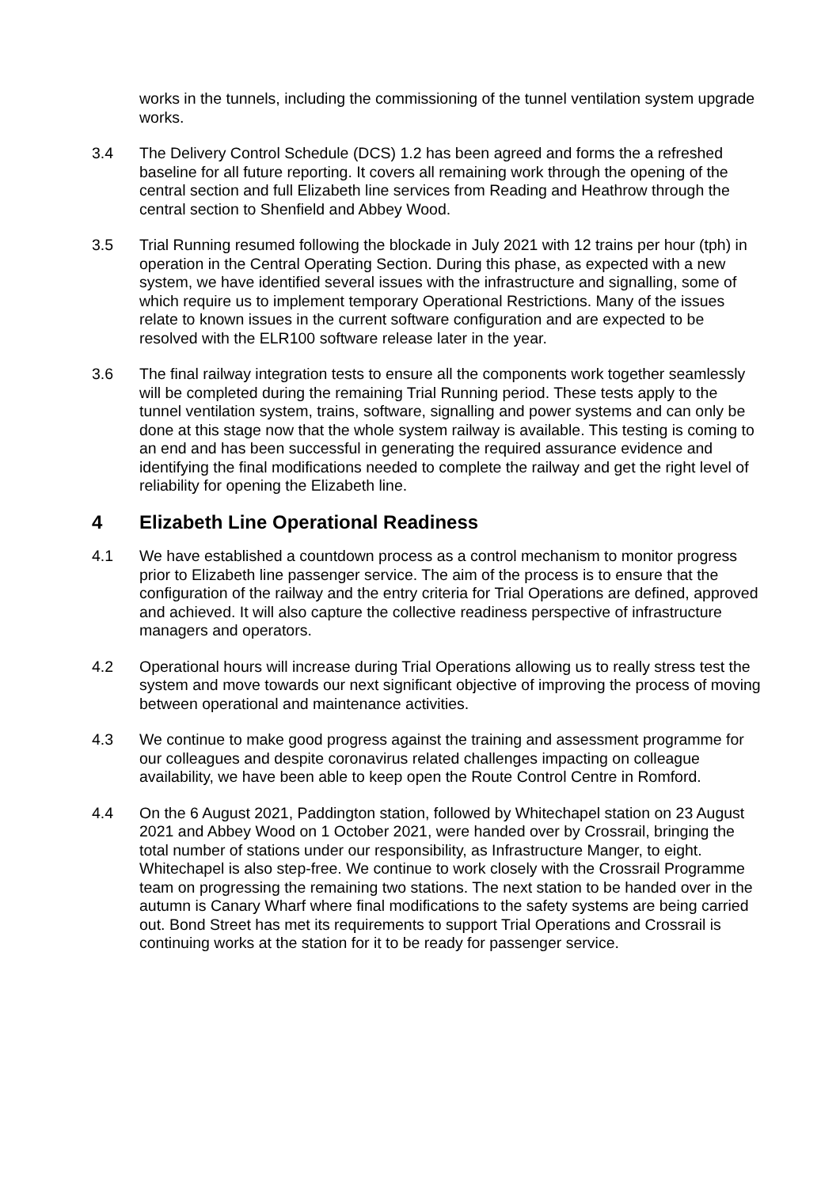works in the tunnels, including the commissioning of the tunnel ventilation system upgrade works.
3.4 The Delivery Control Schedule (DCS) 1.2 has been agreed and forms the a refreshed baseline for all future reporting. It covers all remaining work through the opening of the central section and full Elizabeth line services from Reading and Heathrow through the central section to Shenfield and Abbey Wood.
3.5 Trial Running resumed following the blockade in July 2021 with 12 trains per hour (tph) in operation in the Central Operating Section. During this phase, as expected with a new system, we have identified several issues with the infrastructure and signalling, some of which require us to implement temporary Operational Restrictions. Many of the issues relate to known issues in the current software configuration and are expected to be resolved with the ELR100 software release later in the year.
3.6 The final railway integration tests to ensure all the components work together seamlessly will be completed during the remaining Trial Running period. These tests apply to the tunnel ventilation system, trains, software, signalling and power systems and can only be done at this stage now that the whole system railway is available. This testing is coming to an end and has been successful in generating the required assurance evidence and identifying the final modifications needed to complete the railway and get the right level of reliability for opening the Elizabeth line.
4 Elizabeth Line Operational Readiness
4.1 We have established a countdown process as a control mechanism to monitor progress prior to Elizabeth line passenger service. The aim of the process is to ensure that the configuration of the railway and the entry criteria for Trial Operations are defined, approved and achieved. It will also capture the collective readiness perspective of infrastructure managers and operators.
4.2 Operational hours will increase during Trial Operations allowing us to really stress test the system and move towards our next significant objective of improving the process of moving between operational and maintenance activities.
4.3 We continue to make good progress against the training and assessment programme for our colleagues and despite coronavirus related challenges impacting on colleague availability, we have been able to keep open the Route Control Centre in Romford.
4.4 On the 6 August 2021, Paddington station, followed by Whitechapel station on 23 August 2021 and Abbey Wood on 1 October 2021, were handed over by Crossrail, bringing the total number of stations under our responsibility, as Infrastructure Manger, to eight. Whitechapel is also step-free. We continue to work closely with the Crossrail Programme team on progressing the remaining two stations. The next station to be handed over in the autumn is Canary Wharf where final modifications to the safety systems are being carried out. Bond Street has met its requirements to support Trial Operations and Crossrail is continuing works at the station for it to be ready for passenger service.